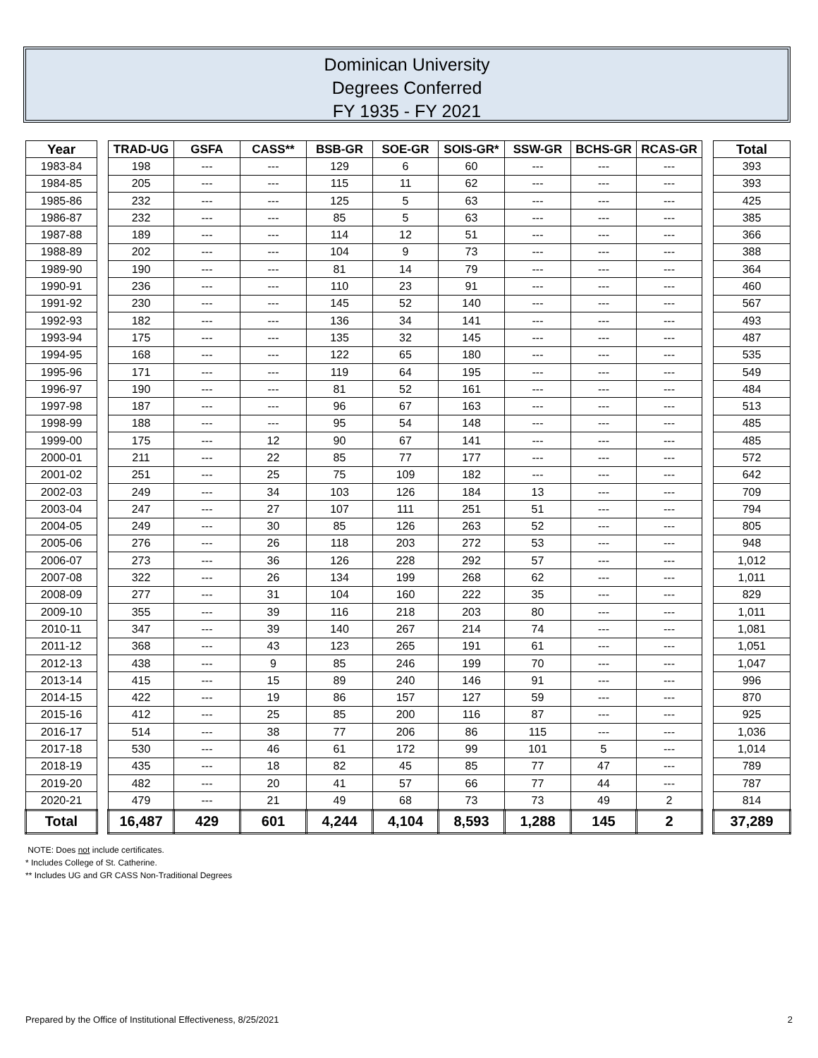Dominican University
Degrees Conferred
FY 1935 - FY 2021
| Year | | TRAD-UG | GSFA | CASS** | BSB-GR | SOE-GR | SOIS-GR* | SSW-GR | BCHS-GR | RCAS-GR | | Total |
| 1983-84 | | 198 | --- | --- | 129 | 6 | 60 | --- | --- | --- | | 393 |
| 1984-85 | | 205 | --- | --- | 115 | 11 | 62 | --- | --- | --- | | 393 |
| 1985-86 | | 232 | --- | --- | 125 | 5 | 63 | --- | --- | --- | | 425 |
| 1986-87 | | 232 | --- | --- | 85 | 5 | 63 | --- | --- | --- | | 385 |
| 1987-88 | | 189 | --- | --- | 114 | 12 | 51 | --- | --- | --- | | 366 |
| 1988-89 | | 202 | --- | --- | 104 | 9 | 73 | --- | --- | --- | | 388 |
| 1989-90 | | 190 | --- | --- | 81 | 14 | 79 | --- | --- | --- | | 364 |
| 1990-91 | | 236 | --- | --- | 110 | 23 | 91 | --- | --- | --- | | 460 |
| 1991-92 | | 230 | --- | --- | 145 | 52 | 140 | --- | --- | --- | | 567 |
| 1992-93 | | 182 | --- | --- | 136 | 34 | 141 | --- | --- | --- | | 493 |
| 1993-94 | | 175 | --- | --- | 135 | 32 | 145 | --- | --- | --- | | 487 |
| 1994-95 | | 168 | --- | --- | 122 | 65 | 180 | --- | --- | --- | | 535 |
| 1995-96 | | 171 | --- | --- | 119 | 64 | 195 | --- | --- | --- | | 549 |
| 1996-97 | | 190 | --- | --- | 81 | 52 | 161 | --- | --- | --- | | 484 |
| 1997-98 | | 187 | --- | --- | 96 | 67 | 163 | --- | --- | --- | | 513 |
| 1998-99 | | 188 | --- | --- | 95 | 54 | 148 | --- | --- | --- | | 485 |
| 1999-00 | | 175 | --- | 12 | 90 | 67 | 141 | --- | --- | --- | | 485 |
| 2000-01 | | 211 | --- | 22 | 85 | 77 | 177 | --- | --- | --- | | 572 |
| 2001-02 | | 251 | --- | 25 | 75 | 109 | 182 | --- | --- | --- | | 642 |
| 2002-03 | | 249 | --- | 34 | 103 | 126 | 184 | 13 | --- | --- | | 709 |
| 2003-04 | | 247 | --- | 27 | 107 | 111 | 251 | 51 | --- | --- | | 794 |
| 2004-05 | | 249 | --- | 30 | 85 | 126 | 263 | 52 | --- | --- | | 805 |
| 2005-06 | | 276 | --- | 26 | 118 | 203 | 272 | 53 | --- | --- | | 948 |
| 2006-07 | | 273 | --- | 36 | 126 | 228 | 292 | 57 | --- | --- | | 1,012 |
| 2007-08 | | 322 | --- | 26 | 134 | 199 | 268 | 62 | --- | --- | | 1,011 |
| 2008-09 | | 277 | --- | 31 | 104 | 160 | 222 | 35 | --- | --- | | 829 |
| 2009-10 | | 355 | --- | 39 | 116 | 218 | 203 | 80 | --- | --- | | 1,011 |
| 2010-11 | | 347 | --- | 39 | 140 | 267 | 214 | 74 | --- | --- | | 1,081 |
| 2011-12 | | 368 | --- | 43 | 123 | 265 | 191 | 61 | --- | --- | | 1,051 |
| 2012-13 | | 438 | --- | 9 | 85 | 246 | 199 | 70 | --- | --- | | 1,047 |
| 2013-14 | | 415 | --- | 15 | 89 | 240 | 146 | 91 | --- | --- | | 996 |
| 2014-15 | | 422 | --- | 19 | 86 | 157 | 127 | 59 | --- | --- | | 870 |
| 2015-16 | | 412 | --- | 25 | 85 | 200 | 116 | 87 | --- | --- | | 925 |
| 2016-17 | | 514 | --- | 38 | 77 | 206 | 86 | 115 | --- | --- | | 1,036 |
| 2017-18 | | 530 | --- | 46 | 61 | 172 | 99 | 101 | 5 | --- | | 1,014 |
| 2018-19 | | 435 | --- | 18 | 82 | 45 | 85 | 77 | 47 | --- | | 789 |
| 2019-20 | | 482 | --- | 20 | 41 | 57 | 66 | 77 | 44 | --- | | 787 |
| 2020-21 | | 479 | --- | 21 | 49 | 68 | 73 | 73 | 49 | 2 | | 814 |
| Total | | 16,487 | 429 | 601 | 4,244 | 4,104 | 8,593 | 1,288 | 145 | 2 | | 37,289 |
NOTE: Does not include certificates.
* Includes College of St. Catherine.
** Includes UG and GR CASS Non-Traditional Degrees
Prepared by the Office of Institutional Effectiveness, 8/25/2021 2